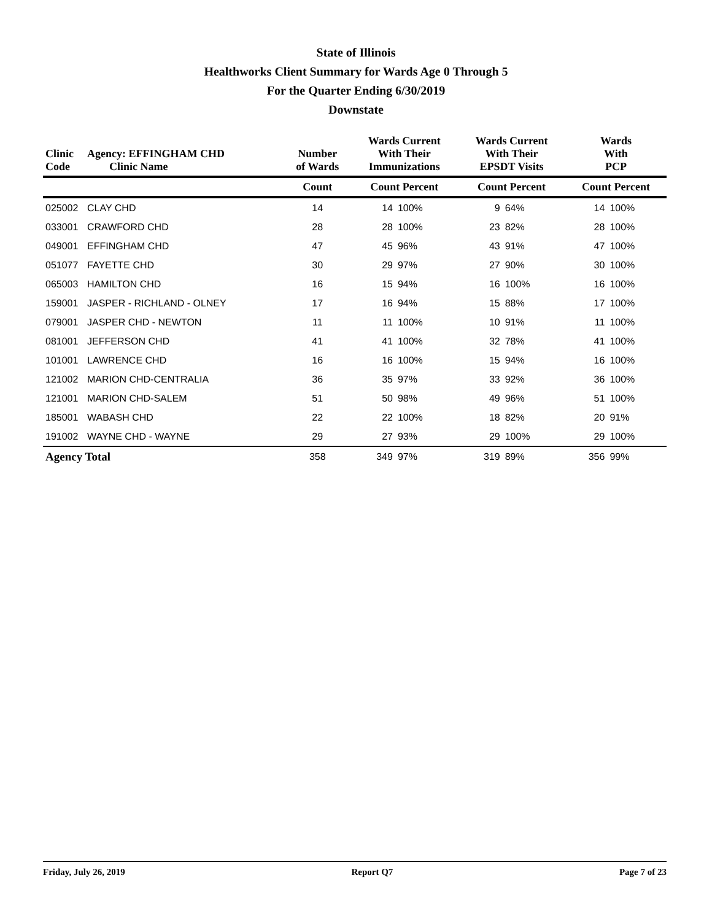State of Illinois
Healthworks Client Summary for Wards Age 0 Through 5
For the Quarter Ending 6/30/2019
Downstate
| Clinic Code | Agency: EFFINGHAM CHD Clinic Name | Number of Wards | Wards Current With Their Immunizations | | Wards Current With Their EPSDT Visits | | Wards With PCP | |
| --- | --- | --- | --- | --- | --- | --- | --- | --- |
| | | Count | Count Percent | | Count Percent | | Count Percent | |
| 025002 | CLAY CHD | 14 | 14 | 100% | 9 | 64% | 14 | 100% |
| 033001 | CRAWFORD CHD | 28 | 28 | 100% | 23 | 82% | 28 | 100% |
| 049001 | EFFINGHAM CHD | 47 | 45 | 96% | 43 | 91% | 47 | 100% |
| 051077 | FAYETTE CHD | 30 | 29 | 97% | 27 | 90% | 30 | 100% |
| 065003 | HAMILTON CHD | 16 | 15 | 94% | 16 | 100% | 16 | 100% |
| 159001 | JASPER - RICHLAND - OLNEY | 17 | 16 | 94% | 15 | 88% | 17 | 100% |
| 079001 | JASPER CHD - NEWTON | 11 | 11 | 100% | 10 | 91% | 11 | 100% |
| 081001 | JEFFERSON CHD | 41 | 41 | 100% | 32 | 78% | 41 | 100% |
| 101001 | LAWRENCE CHD | 16 | 16 | 100% | 15 | 94% | 16 | 100% |
| 121002 | MARION CHD-CENTRALIA | 36 | 35 | 97% | 33 | 92% | 36 | 100% |
| 121001 | MARION CHD-SALEM | 51 | 50 | 98% | 49 | 96% | 51 | 100% |
| 185001 | WABASH CHD | 22 | 22 | 100% | 18 | 82% | 20 | 91% |
| 191002 | WAYNE CHD - WAYNE | 29 | 27 | 93% | 29 | 100% | 29 | 100% |
| Agency Total | | 358 | 349 | 97% | 319 | 89% | 356 | 99% |
Friday, July 26, 2019 Report Q7 Page 7 of 23